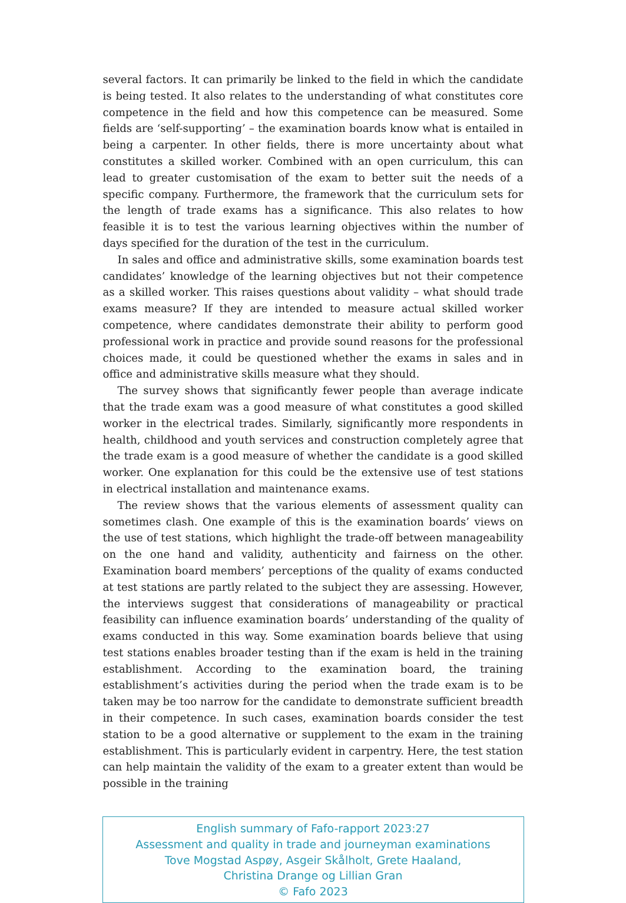several factors. It can primarily be linked to the field in which the candidate is being tested. It also relates to the understanding of what constitutes core competence in the field and how this competence can be measured. Some fields are ‘self-supporting’ – the examination boards know what is entailed in being a carpenter. In other fields, there is more uncertainty about what constitutes a skilled worker. Combined with an open curriculum, this can lead to greater customisation of the exam to better suit the needs of a specific company. Furthermore, the framework that the curriculum sets for the length of trade exams has a significance. This also relates to how feasible it is to test the various learning objectives within the number of days specified for the duration of the test in the curriculum.
In sales and office and administrative skills, some examination boards test candidates’ knowledge of the learning objectives but not their competence as a skilled worker. This raises questions about validity – what should trade exams measure? If they are intended to measure actual skilled worker competence, where candidates demonstrate their ability to perform good professional work in practice and provide sound reasons for the professional choices made, it could be questioned whether the exams in sales and in office and administrative skills measure what they should.
The survey shows that significantly fewer people than average indicate that the trade exam was a good measure of what constitutes a good skilled worker in the electrical trades. Similarly, significantly more respondents in health, childhood and youth services and construction completely agree that the trade exam is a good measure of whether the candidate is a good skilled worker. One explanation for this could be the extensive use of test stations in electrical installation and maintenance exams.
The review shows that the various elements of assessment quality can sometimes clash. One example of this is the examination boards’ views on the use of test stations, which highlight the trade-off between manageability on the one hand and validity, authenticity and fairness on the other. Examination board members’ perceptions of the quality of exams conducted at test stations are partly related to the subject they are assessing. However, the interviews suggest that considerations of manageability or practical feasibility can influence examination boards’ understanding of the quality of exams conducted in this way. Some examination boards believe that using test stations enables broader testing than if the exam is held in the training establishment. According to the examination board, the training establishment’s activities during the period when the trade exam is to be taken may be too narrow for the candidate to demonstrate sufficient breadth in their competence. In such cases, examination boards consider the test station to be a good alternative or supplement to the exam in the training establishment. This is particularly evident in carpentry. Here, the test station can help maintain the validity of the exam to a greater extent than would be possible in the training
English summary of Fafo-rapport 2023:27
Assessment and quality in trade and journeyman examinations
Tove Mogstad Aspøy, Asgeir Skålholt, Grete Haaland,
Christina Drange og Lillian Gran
© Fafo 2023